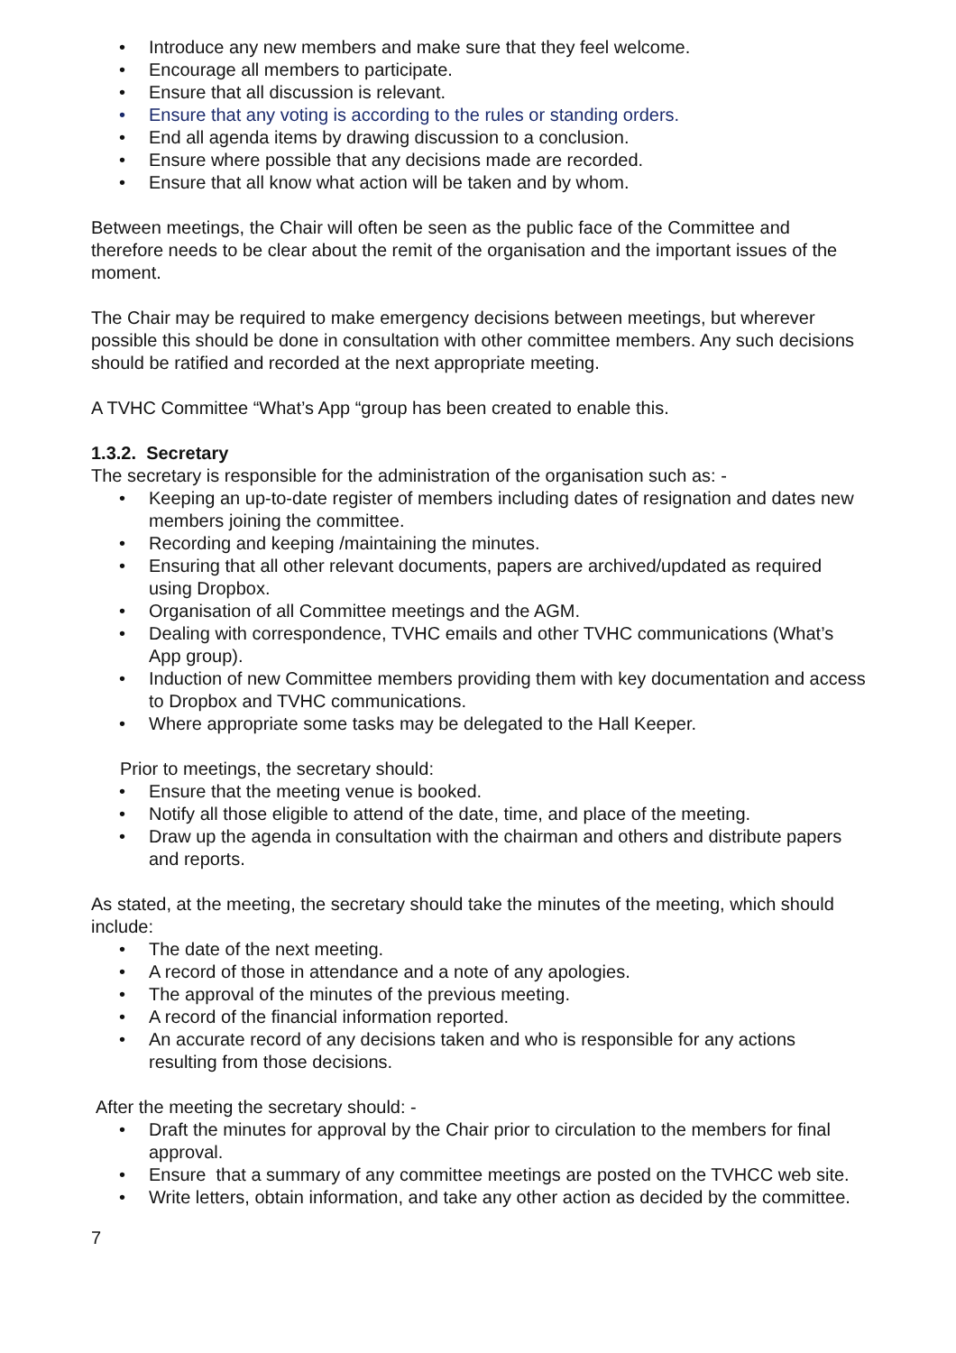• Introduce any new members and make sure that they feel welcome.
• Encourage all members to participate.
• Ensure that all discussion is relevant.
• Ensure that any voting is according to the rules or standing orders.
• End all agenda items by drawing discussion to a conclusion.
• Ensure where possible that any decisions made are recorded.
• Ensure that all know what action will be taken and by whom.
Between meetings, the Chair will often be seen as the public face of the Committee and therefore needs to be clear about the remit of the organisation and the important issues of the moment.
The Chair may be required to make emergency decisions between meetings, but wherever possible this should be done in consultation with other committee members. Any such decisions should be ratified and recorded at the next appropriate meeting.
A TVHC Committee “What’s App “group has been created to enable this.
1.3.2. Secretary
The secretary is responsible for the administration of the organisation such as: -
• Keeping an up-to-date register of members including dates of resignation and dates new members joining the committee.
• Recording and keeping /maintaining the minutes.
• Ensuring that all other relevant documents, papers are archived/updated as required using Dropbox.
• Organisation of all Committee meetings and the AGM.
• Dealing with correspondence, TVHC emails and other TVHC communications (What’s App group).
• Induction of new Committee members providing them with key documentation and access to Dropbox and TVHC communications.
• Where appropriate some tasks may be delegated to the Hall Keeper.
Prior to meetings, the secretary should:
• Ensure that the meeting venue is booked.
• Notify all those eligible to attend of the date, time, and place of the meeting.
• Draw up the agenda in consultation with the chairman and others and distribute papers and reports.
As stated, at the meeting, the secretary should take the minutes of the meeting, which should include:
• The date of the next meeting.
• A record of those in attendance and a note of any apologies.
• The approval of the minutes of the previous meeting.
• A record of the financial information reported.
• An accurate record of any decisions taken and who is responsible for any actions resulting from those decisions.
After the meeting the secretary should: -
• Draft the minutes for approval by the Chair prior to circulation to the members for final approval.
• Ensure that a summary of any committee meetings are posted on the TVHCC web site.
• Write letters, obtain information, and take any other action as decided by the committee.
7